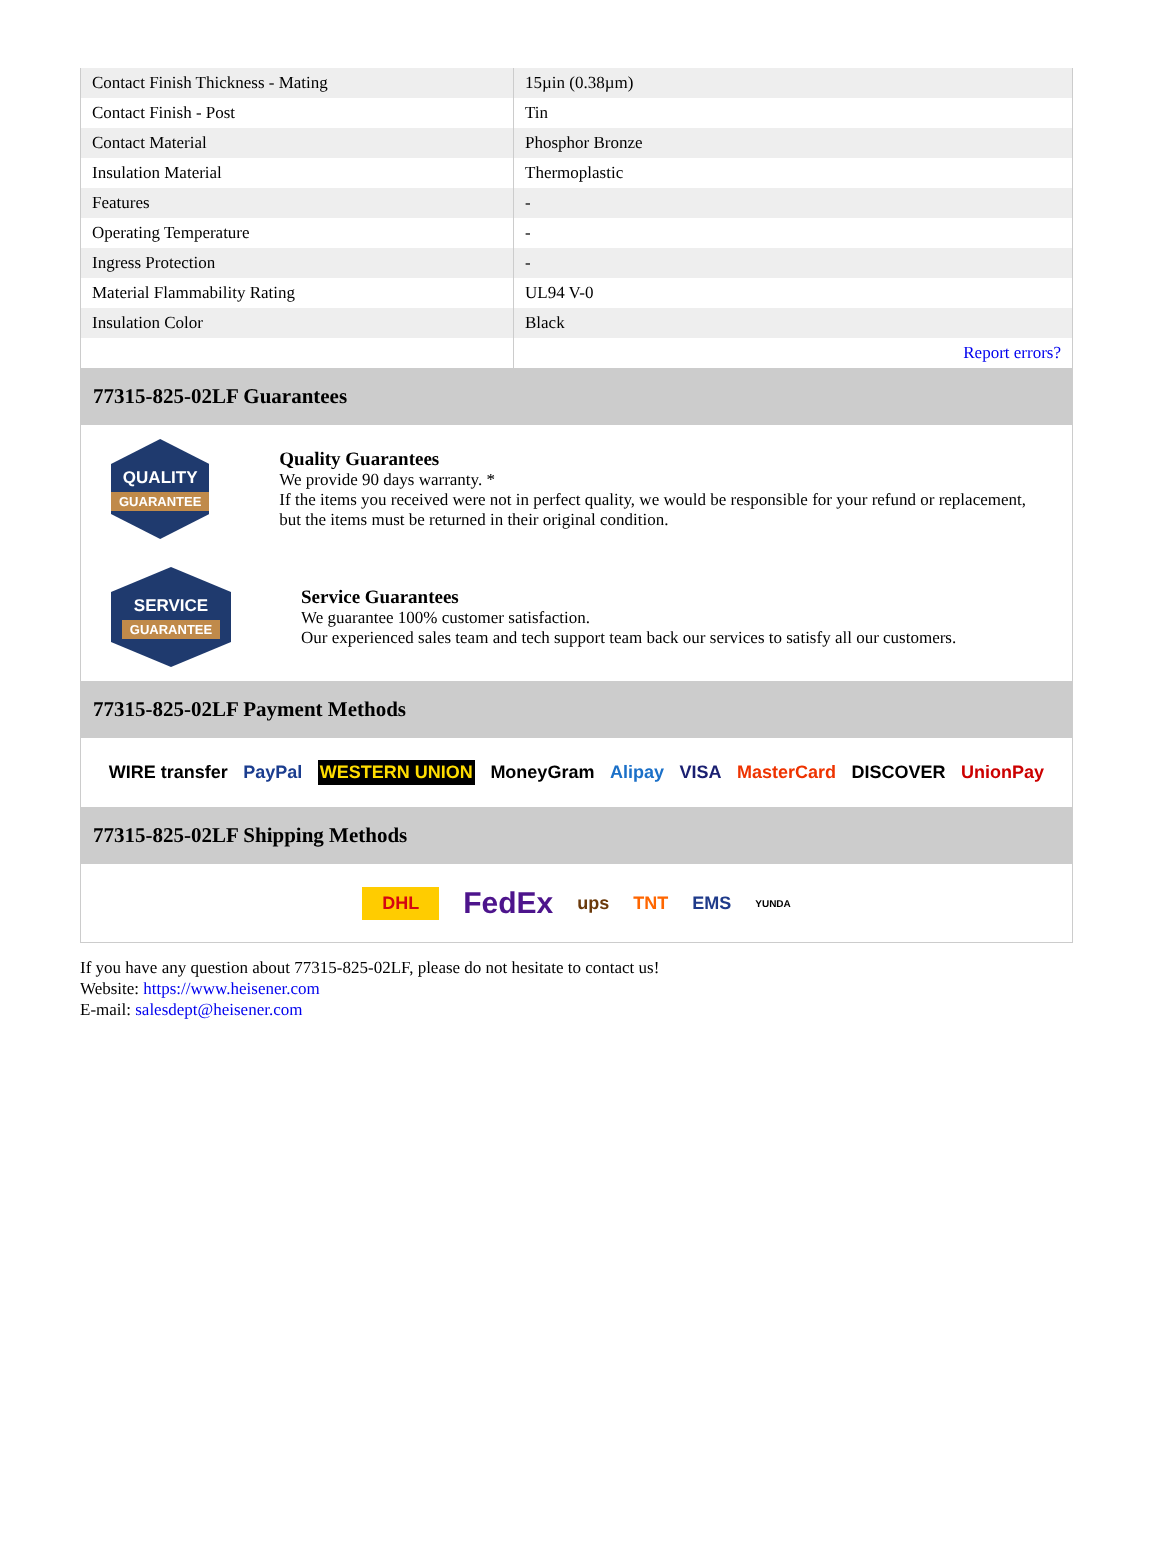| Contact Finish Thickness - Mating | 15µin (0.38µm) |
| Contact Finish - Post | Tin |
| Contact Material | Phosphor Bronze |
| Insulation Material | Thermoplastic |
| Features | - |
| Operating Temperature | - |
| Ingress Protection | - |
| Material Flammability Rating | UL94 V-0 |
| Insulation Color | Black |
| | Report errors? |
77315-825-02LF Guarantees
QUALITY
GUARANTEE
Quality Guarantees
We provide 90 days warranty. *
If the items you received were not in perfect quality, we would be responsible for your refund or replacement, but the items must be returned in their original condition.
SERVICE
GUARANTEE
Service Guarantees
We guarantee 100% customer satisfaction.
Our experienced sales team and tech support team back our services to satisfy all our customers.
77315-825-02LF Payment Methods
WIRE transfer PayPal WESTERN UNION MoneyGram Alipay VISA MasterCard DISCOVER UnionPay
77315-825-02LF Shipping Methods
DHL FedEx ups TNT EMS YUNDA
If you have any question about 77315-825-02LF, please do not hesitate to contact us!
Website: https://www.heisener.com
E-mail: salesdept@heisener.com